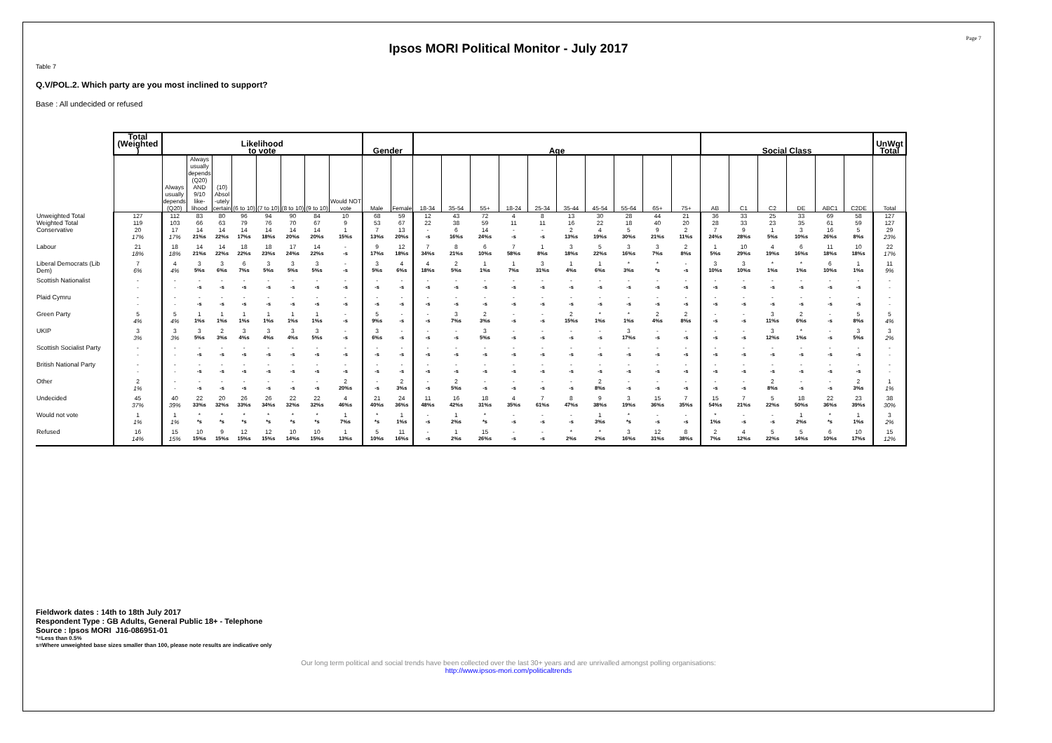Page 7
Ipsos MORI Political Monitor - July 2017
Table 7
Q.V/POL.2. Which party are you most inclined to support?
Base : All undecided or refused
| | Total (Weighted ) | Likelihood to vote | | | | | | | | Gender | | Age | | | | | | | | | | Social Class | | | | | | UnWgt Total |
| | | Always usually depends (Q20) | Always usually depends (Q20) AND 9/10 like- lihood | (10) Absol -utely certain | (6 to 10) | (7 to 10) | (8 to 10) | (9 to 10) | Would NOT vote | Male | Female | 18-34 | 35-54 | 55+ | 18-24 | 25-34 | 35-44 | 45-54 | 55-64 | 65+ | 75+ | AB | C1 | C2 | DE | ABC1 | C2DE | Total |
| Unweighted Total | 127 | 112 | 83 | 80 | 96 | 94 | 90 | 84 | 10 | 68 | 59 | 12 | 43 | 72 | 4 | 8 | 13 | 30 | 28 | 44 | 21 | 36 | 33 | 25 | 33 | 69 | 58 | 127 |
| Weighted Total | 119 | 103 | 66 | 63 | 79 | 76 | 70 | 67 | 9 | 53 | 67 | 22 | 38 | 59 | 11 | 11 | 16 | 22 | 18 | 40 | 20 | 28 | 33 | 23 | 35 | 61 | 59 | 127 |
| Conservative | 20 | 17 | 14 | 14 | 14 | 14 | 14 | 14 | 1 | 7 | 13 | - | 6 | 14 | - | - | 2 | 4 | 5 | 9 | 2 | 7 | 9 | 1 | 3 | 16 | 5 | 29 |
| | 17% | 17% | 21%s | 22%s | 17%s | 18%s | 20%s | 20%s | 15%s | 13%s | 20%s | -s | 16%s | 24%s | -s | -s | 13%s | 19%s | 30%s | 21%s | 11%s | 24%s | 28%s | 5%s | 10%s | 26%s | 8%s | 23% |
| Labour | 21 | 18 | 14 | 14 | 18 | 18 | 17 | 14 | - | 9 | 12 | 7 | 8 | 6 | 7 | 1 | 3 | 5 | 3 | 3 | 2 | 1 | 10 | 4 | 6 | 11 | 10 | 22 |
| | 18% | 18% | 21%s | 22%s | 22%s | 23%s | 24%s | 22%s | -s | 17%s | 18%s | 34%s | 21%s | 10%s | 58%s | 8%s | 18%s | 22%s | 16%s | 7%s | 8%s | 5%s | 29%s | 19%s | 16%s | 18%s | 18%s | 17% |
| Liberal Democrats (Lib Dem) | 7 | 4 | 3 | 3 | 6 | 3 | 3 | 3 | - | 3 | 4 | 4 | 2 | 1 | 1 | 3 | 1 | 1 | * | * | - | 3 | 3 | * | * | 6 | 1 | 11 |
| | 6% | 4% | 5%s | 6%s | 7%s | 5%s | 5%s | 5%s | -s | 5%s | 6%s | 18%s | 5%s | 1%s | 7%s | 31%s | 4%s | 6%s | 3%s | *s | -s | 10%s | 10%s | 1%s | 1%s | 10%s | 1%s | 9% |
| Scottish Nationalist | - | - | - | - | - | - | - | - | - | - | - | - | - | - | - | - | - | - | - | - | - | - | - | - | - | - | - | - |
| | - | - | -s | -s | -s | -s | -s | -s | -s | -s | -s | -s | -s | -s | -s | -s | -s | -s | -s | -s | -s | -s | -s | -s | -s | -s | -s | - |
| Plaid Cymru | - | - | - | - | - | - | - | - | - | - | - | - | - | - | - | - | - | - | - | - | - | - | - | - | - | - | - | - |
| | - | - | -s | -s | -s | -s | -s | -s | -s | -s | -s | -s | -s | -s | -s | -s | -s | -s | -s | -s | -s | -s | -s | -s | -s | -s | -s | - |
| Green Party | 5 | 5 | 1 | 1 | 1 | 1 | 1 | 1 | - | 5 | - | - | 3 | 2 | - | - | 2 | * | * | 2 | 2 | - | - | 3 | 2 | - | 5 | 5 |
| | 4% | 4% | 1%s | 1%s | 1%s | 1%s | 1%s | 1%s | -s | 9%s | -s | -s | 7%s | 3%s | -s | -s | 15%s | 1%s | 1%s | 4%s | 8%s | -s | -s | 11%s | 6%s | -s | 8%s | 4% |
| UKIP | 3 | 3 | 3 | 2 | 3 | 3 | 3 | 3 | - | 3 | - | - | - | 3 | - | - | - | - | 3 | - | - | - | - | 3 | * | - | 3 | 3 |
| | 3% | 3% | 5%s | 3%s | 4%s | 4%s | 4%s | 5%s | -s | 6%s | -s | -s | -s | 5%s | -s | -s | -s | -s | 17%s | -s | -s | -s | -s | 12%s | 1%s | -s | 5%s | 2% |
| Scottish Socialist Party | - | - | - | - | - | - | - | - | - | - | - | - | - | - | - | - | - | - | - | - | - | - | - | - | - | - | - | - |
| | - | - | -s | -s | -s | -s | -s | -s | -s | -s | -s | -s | -s | -s | -s | -s | -s | -s | -s | -s | -s | -s | -s | -s | -s | -s | -s | - |
| British National Party | - | - | - | - | - | - | - | - | - | - | - | - | - | - | - | - | - | - | - | - | - | - | - | - | - | - | - | - |
| | - | - | -s | -s | -s | -s | -s | -s | -s | -s | -s | -s | -s | -s | -s | -s | -s | -s | -s | -s | -s | -s | -s | -s | -s | -s | -s | - |
| Other | 2 | - | - | - | - | - | - | - | 2 | - | 2 | - | 2 | - | - | - | - | 2 | - | - | - | - | - | 2 | - | - | 2 | 1 |
| | 1% | - | -s | -s | -s | -s | -s | -s | 20%s | -s | 3%s | -s | 5%s | -s | -s | -s | -s | 8%s | -s | -s | -s | -s | -s | 8%s | -s | -s | 3%s | 1% |
| Undecided | 45 | 40 | 22 | 20 | 26 | 26 | 22 | 22 | 4 | 21 | 24 | 11 | 16 | 18 | 4 | 7 | 8 | 9 | 3 | 15 | 7 | 15 | 7 | 5 | 18 | 22 | 23 | 38 |
| | 37% | 39% | 33%s | 32%s | 33%s | 34%s | 32%s | 32%s | 46%s | 40%s | 36%s | 48%s | 42%s | 31%s | 35%s | 61%s | 47%s | 38%s | 19%s | 36%s | 35%s | 54%s | 21%s | 22%s | 50%s | 36%s | 39%s | 30% |
| Would not vote | 1 | 1 | * | * | * | * | * | * | 1 | * | 1 | - | 1 | * | - | - | - | 1 | * | - | - | * | - | - | 1 | * | 1 | 3 |
| | 1% | 1% | *s | *s | *s | *s | *s | *s | 7%s | *s | 1%s | -s | 2%s | *s | -s | -s | -s | 3%s | *s | -s | -s | 1%s | -s | -s | 2%s | *s | 1%s | 2% |
| Refused | 16 | 15 | 10 | 9 | 12 | 12 | 10 | 10 | 1 | 5 | 11 | - | 1 | 15 | - | - | * | * | 3 | 12 | 8 | 2 | 4 | 5 | 5 | 6 | 10 | 15 |
| | 14% | 15% | 15%s | 15%s | 15%s | 15%s | 14%s | 15%s | 13%s | 10%s | 16%s | -s | 2%s | 26%s | -s | -s | 2%s | 2%s | 16%s | 31%s | 38%s | 7%s | 12%s | 22%s | 14%s | 10%s | 17%s | 12% |
Fieldwork dates : 14th to 18th July 2017
Respondent Type : GB Adults, General Public 18+ - Telephone
Source : Ipsos MORI J16-086951-01
*=Less than 0.5%
s=Where unweighted base sizes smaller than 100, please note results are indicative only
Our long term political and social trends have been collected over the last 30+ years and are unrivalled amongst polling organisations:
http://www.ipsos-mori.com/politicaltrends